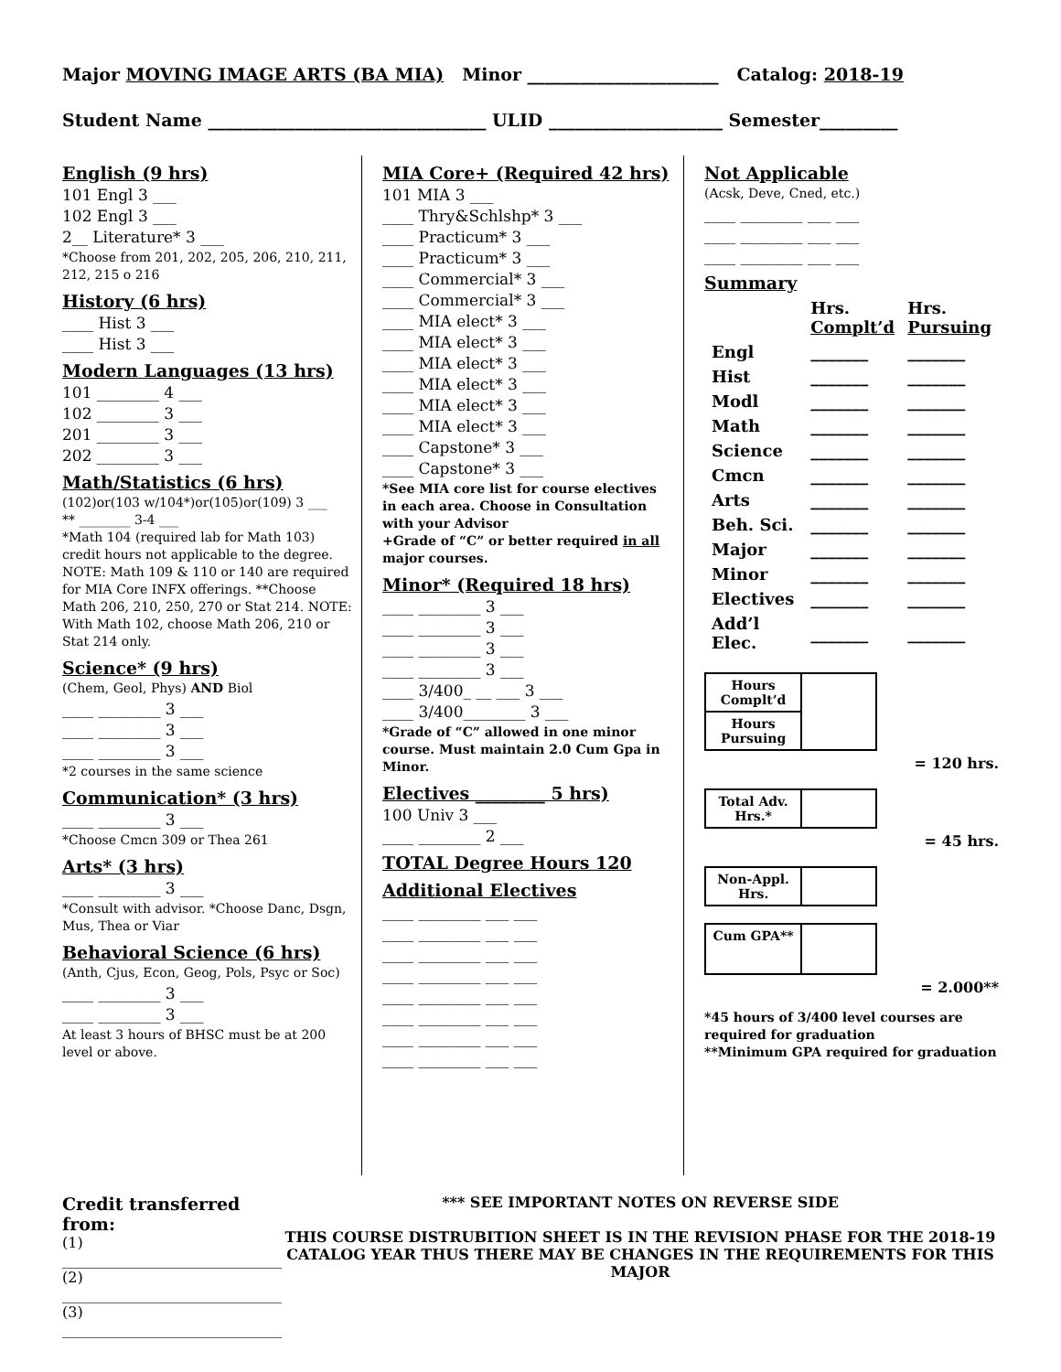Major MOVING IMAGE ARTS (BA MIA) Minor ______________________ Catalog: 2018-19
Student Name ________________________________ ULID ____________________ Semester_________
English (9 hrs)
101 Engl 3 ___
102 Engl 3 ___
2__ Literature* 3 ___
*Choose from 201, 202, 205, 206, 210, 211, 212, 215 o 216
History (6 hrs)
____ Hist 3 ___
____ Hist 3 ___
Modern Languages (13 hrs)
101 ________ 4 ___
102 ________ 3 ___
201 ________ 3 ___
202 ________ 3 ___
Math/Statistics (6 hrs)
(102)or(103 w/104*)or(105)or(109) 3 ___
** ________ 3-4 ___
*Math 104 (required lab for Math 103) credit hours not applicable to the degree. NOTE: Math 109 & 110 or 140 are required for MIA Core INFX offerings. **Choose Math 206, 210, 250, 270 or Stat 214. NOTE: With Math 102, choose Math 206, 210 or Stat 214 only.
Science* (9 hrs)
(Chem, Geol, Phys) AND Biol
____ ________ 3 ___
____ ________ 3 ___
____ ________ 3 ___
*2 courses in the same science
Communication* (3 hrs)
____ ________ 3 ___
*Choose Cmcn 309 or Thea 261
Arts* (3 hrs)
____ ________ 3 ___
*Consult with advisor. *Choose Danc, Dsgn, Mus, Thea or Viar
Behavioral Science (6 hrs)
(Anth, Cjus, Econ, Geog, Pols, Psyc or Soc)
____ ________ 3 ___
____ ________ 3 ___
At least 3 hours of BHSC must be at 200 level or above.
MIA Core+ (Required 42 hrs)
101 MIA 3 ___
____ Thry&Schlshp* 3 ___
____ Practicum* 3 ___
____ Practicum* 3 ___
____ Commercial* 3 ___
____ Commercial* 3 ___
____ MIA elect* 3 ___
____ MIA elect* 3 ___
____ MIA elect* 3 ___
____ MIA elect* 3 ___
____ MIA elect* 3 ___
____ MIA elect* 3 ___
____ Capstone* 3 ___
____ Capstone* 3 ___
*See MIA core list for course electives in each area. Choose in Consultation with your Advisor
+Grade of “C” or better required in all major courses.
Minor* (Required 18 hrs)
____ ________ 3 ___
____ ________ 3 ___
____ ________ 3 ___
____ ________ 3 ___
____ 3/400_ __ ___ 3 ___
____ 3/400________ 3 ___
*Grade of “C” allowed in one minor course. Must maintain 2.0 Cum Gpa in Minor.
Electives ________ 5 hrs)
100 Univ 3 ___
____ ________ 2 ___
TOTAL Degree Hours 120
Additional Electives
____ ________ ___ ___
____ ________ ___ ___
____ ________ ___ ___
____ ________ ___ ___
____ ________ ___ ___
____ ________ ___ ___
____ ________ ___ ___
____ ________ ___ ___
Not Applicable
(Acsk, Deve, Cned, etc.)
____ ________ ___ ___
____ ________ ___ ___
____ ________ ___ ___
Summary
| | Hrs. Complt’d | Hrs. Pursuing |
| Engl | _______ | _______ |
| Hist | _______ | _______ |
| Modl | _______ | _______ |
| Math | _______ | _______ |
| Science | _______ | _______ |
| Cmcn | _______ | _______ |
| Arts | _______ | _______ |
| Beh. Sci. | _______ | _______ |
| Major | _______ | _______ |
| Minor | _______ | _______ |
| Electives | _______ | _______ |
| Add’l Elec. | _______ | _______ |
Hours Complt’d
Hours Pursuing
= 120 hrs.
Total Adv. Hrs.*
= 45 hrs.
Non-Appl. Hrs.
Cum GPA**
= 2.000**
*45 hours of 3/400 level courses are required for graduation
**Minimum GPA required for graduation
Credit transferred from:
(1) ______________________________
(2) ______________________________
(3) ______________________________
*** SEE IMPORTANT NOTES ON REVERSE SIDE
THIS COURSE DISTRUBITION SHEET IS IN THE REVISION PHASE FOR THE 2018-19 CATALOG YEAR THUS THERE MAY BE CHANGES IN THE REQUIREMENTS FOR THIS MAJOR